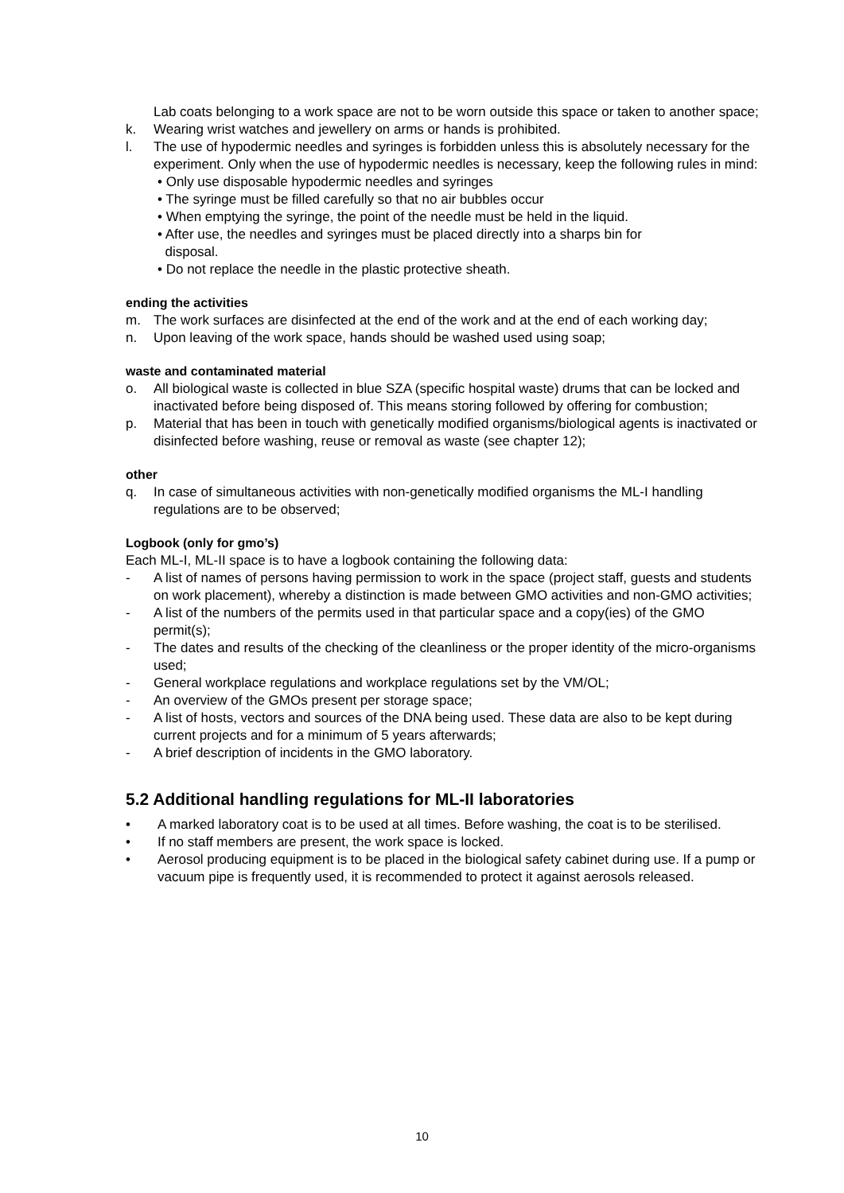Lab coats belonging to a work space are not to be worn outside this space or taken to another space;
k. Wearing wrist watches and jewellery on arms or hands is prohibited.
l. The use of hypodermic needles and syringes is forbidden unless this is absolutely necessary for the experiment. Only when the use of hypodermic needles is necessary, keep the following rules in mind:
• Only use disposable hypodermic needles and syringes
• The syringe must be filled carefully so that no air bubbles occur
• When emptying the syringe, the point of the needle must be held in the liquid.
• After use, the needles and syringes must be placed directly into a sharps bin for
disposal.
• Do not replace the needle in the plastic protective sheath.
ending the activities
m. The work surfaces are disinfected at the end of the work and at the end of each working day;
n. Upon leaving of the work space, hands should be washed used using soap;
waste and contaminated material
o. All biological waste is collected in blue SZA (specific hospital waste) drums that can be locked and inactivated before being disposed of. This means storing followed by offering for combustion;
p. Material that has been in touch with genetically modified organisms/biological agents is inactivated or disinfected before washing, reuse or removal as waste (see chapter 12);
other
q. In case of simultaneous activities with non-genetically modified organisms the ML-I handling regulations are to be observed;
Logbook (only for gmo’s)
Each ML-I, ML-II space is to have a logbook containing the following data:
- A list of names of persons having permission to work in the space (project staff, guests and students on work placement), whereby a distinction is made between GMO activities and non-GMO activities;
- A list of the numbers of the permits used in that particular space and a copy(ies) of the GMO permit(s);
- The dates and results of the checking of the cleanliness or the proper identity of the micro-organisms used;
- General workplace regulations and workplace regulations set by the VM/OL;
- An overview of the GMOs present per storage space;
- A list of hosts, vectors and sources of the DNA being used. These data are also to be kept during current projects and for a minimum of 5 years afterwards;
- A brief description of incidents in the GMO laboratory.
5.2 Additional handling regulations for ML-II laboratories
• A marked laboratory coat is to be used at all times. Before washing, the coat is to be sterilised.
• If no staff members are present, the work space is locked.
• Aerosol producing equipment is to be placed in the biological safety cabinet during use. If a pump or vacuum pipe is frequently used, it is recommended to protect it against aerosols released.
10